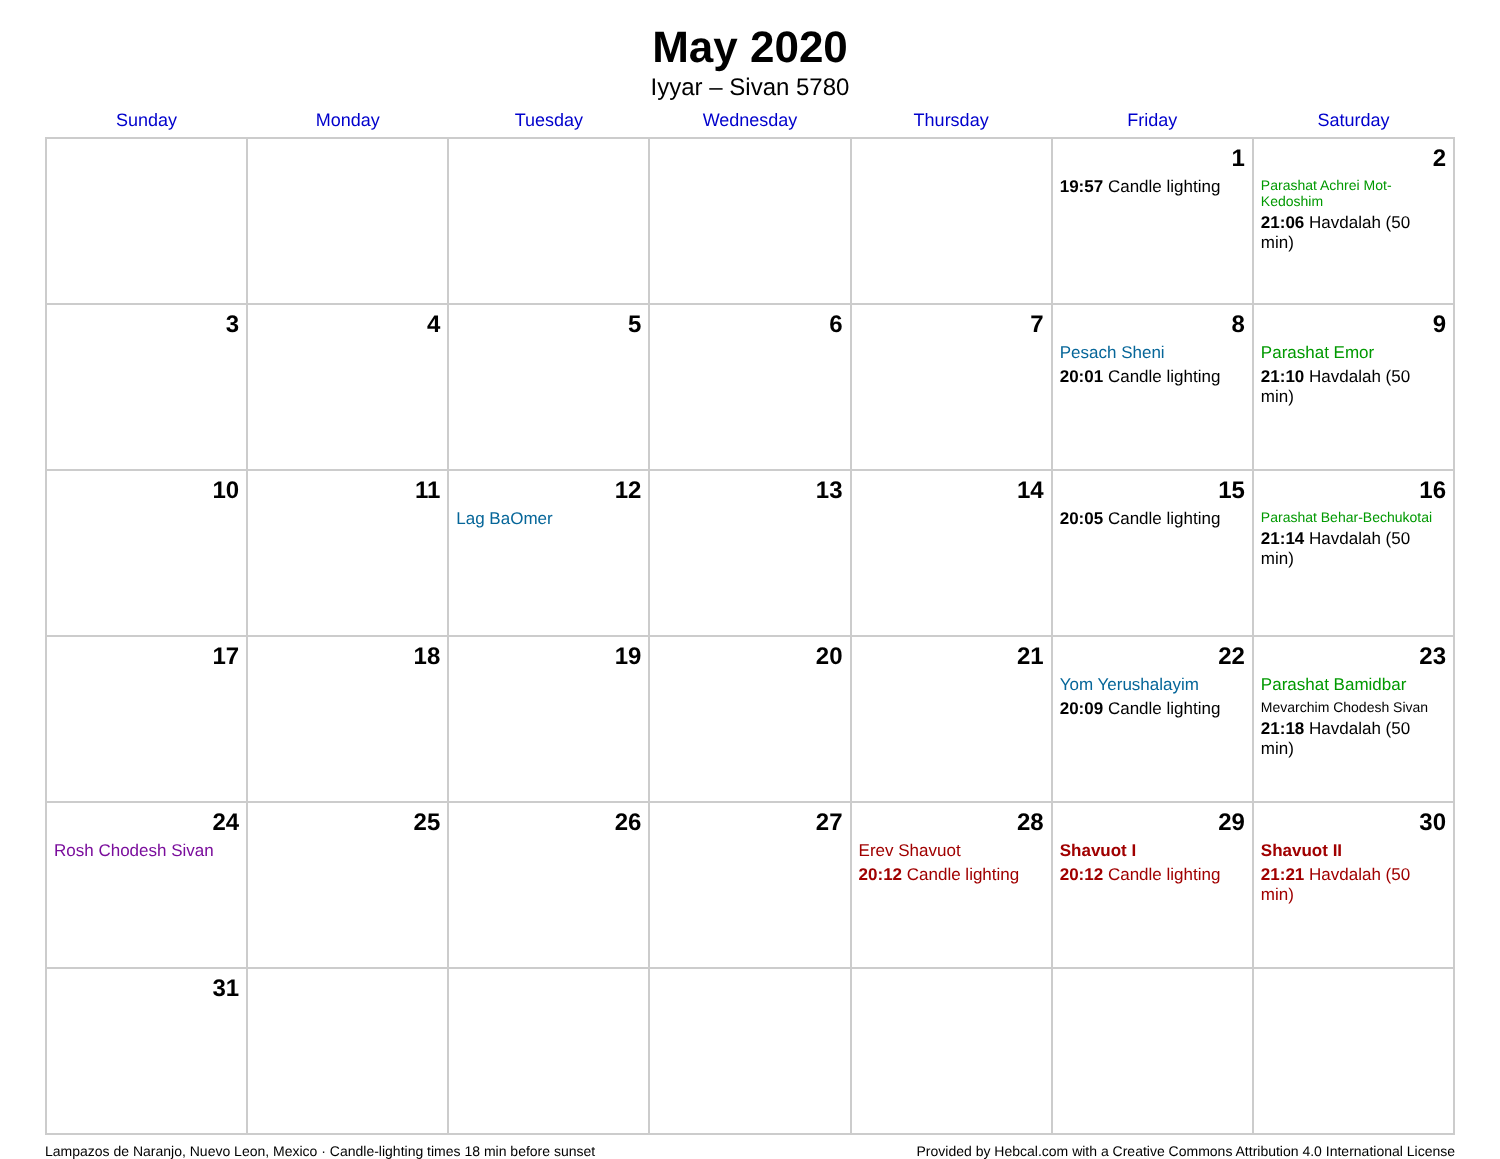May 2020
Iyyar – Sivan 5780
| Sunday | Monday | Tuesday | Wednesday | Thursday | Friday | Saturday |
| --- | --- | --- | --- | --- | --- | --- |
| | | | | | 1 19:57 Candle lighting | 2 Parashat Achrei Mot-Kedoshim 21:06 Havdalah (50 min) |
| 3 | 4 | 5 | 6 | 7 | 8 Pesach Sheni 20:01 Candle lighting | 9 Parashat Emor 21:10 Havdalah (50 min) |
| 10 | 11 | 12 Lag BaOmer | 13 | 14 | 15 20:05 Candle lighting | 16 Parashat Behar-Bechukotai 21:14 Havdalah (50 min) |
| 17 | 18 | 19 | 20 | 21 | 22 Yom Yerushalayim 20:09 Candle lighting | 23 Parashat Bamidbar Mevarchim Chodesh Sivan 21:18 Havdalah (50 min) |
| 24 Rosh Chodesh Sivan | 25 | 26 | 27 | 28 Erev Shavuot 20:12 Candle lighting | 29 Shavuot I 20:12 Candle lighting | 30 Shavuot II 21:21 Havdalah (50 min) |
| 31 | | | | | | |
Lampazos de Naranjo, Nuevo Leon, Mexico · Candle-lighting times 18 min before sunset Provided by Hebcal.com with a Creative Commons Attribution 4.0 International License